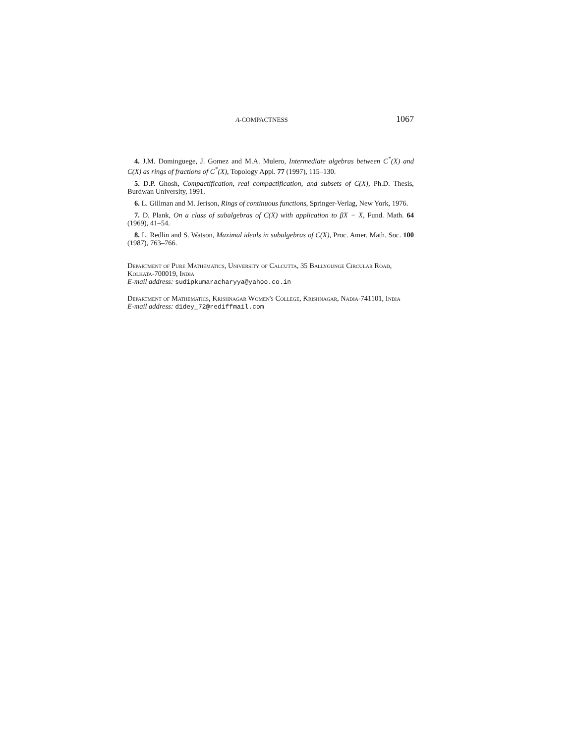A-COMPACTNESS 1067
4. J.M. Dominguege, J. Gomez and M.A. Mulero, Intermediate algebras between C<sup>*</sup>(X) and C(X) as rings of fractions of C<sup>*</sup>(X), Topology Appl. 77 (1997), 115–130.
5. D.P. Ghosh, Compactification, real compactification, and subsets of C(X), Ph.D. Thesis, Burdwan University, 1991.
6. L. Gillman and M. Jerison, Rings of continuous functions, Springer-Verlag, New York, 1976.
7. D. Plank, On a class of subalgebras of C(X) with application to βX − X, Fund. Math. 64 (1969), 41–54.
8. L. Redlin and S. Watson, Maximal ideals in subalgebras of C(X), Proc. Amer. Math. Soc. 100 (1987), 763–766.
Department of Pure Mathematics, University of Calcutta, 35 Ballygunge Circular Road, Kolkata-700019, India
E-mail address: sudipkumaracharyya@yahoo.co.in
Department of Mathematics, Krishnagar Women's College, Krishnagar, Nadia-741101, India
E-mail address: d1dey_72@rediffmail.com